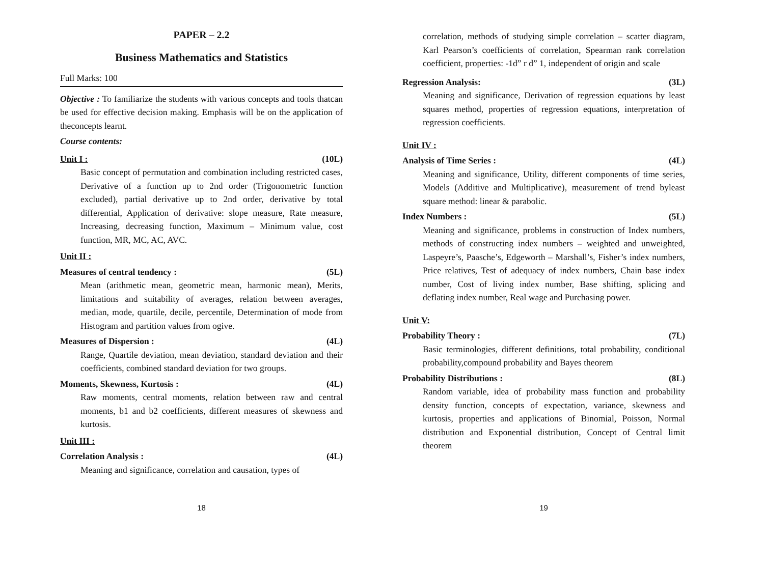PAPER – 2.2
Business Mathematics and Statistics
Full Marks: 100
Objective : To familiarize the students with various concepts and tools thatcan be used for effective decision making. Emphasis will be on the application of theconcepts learnt.
Course contents:
Unit I : (10L)
Basic concept of permutation and combination including restricted cases, Derivative of a function up to 2nd order (Trigonometric function excluded), partial derivative up to 2nd order, derivative by total differential, Application of derivative: slope measure, Rate measure, Increasing, decreasing function, Maximum – Minimum value, cost function, MR, MC, AC, AVC.
Unit II :
Measures of central tendency : (5L)
Mean (arithmetic mean, geometric mean, harmonic mean), Merits, limitations and suitability of averages, relation between averages, median, mode, quartile, decile, percentile, Determination of mode from Histogram and partition values from ogive.
Measures of Dispersion : (4L)
Range, Quartile deviation, mean deviation, standard deviation and their coefficients, combined standard deviation for two groups.
Moments, Skewness, Kurtosis : (4L)
Raw moments, central moments, relation between raw and central moments, b1 and b2 coefficients, different measures of skewness and kurtosis.
Unit III :
Correlation Analysis : (4L)
Meaning and significance, correlation and causation, types of
18
correlation, methods of studying simple correlation – scatter diagram, Karl Pearson’s coefficients of correlation, Spearman rank correlation coefficient, properties: -1d” r d” 1, independent of origin and scale
Regression Analysis: (3L)
Meaning and significance, Derivation of regression equations by least squares method, properties of regression equations, interpretation of regression coefficients.
Unit IV :
Analysis of Time Series : (4L)
Meaning and significance, Utility, different components of time series, Models (Additive and Multiplicative), measurement of trend byleast square method: linear & parabolic.
Index Numbers : (5L)
Meaning and significance, problems in construction of Index numbers, methods of constructing index numbers – weighted and unweighted, Laspeyre’s, Paasche’s, Edgeworth – Marshall’s, Fisher’s index numbers, Price relatives, Test of adequacy of index numbers, Chain base index number, Cost of living index number, Base shifting, splicing and deflating index number, Real wage and Purchasing power.
Unit V:
Probability Theory : (7L)
Basic terminologies, different definitions, total probability, conditional probability,compound probability and Bayes theorem
Probability Distributions : (8L)
Random variable, idea of probability mass function and probability density function, concepts of expectation, variance, skewness and kurtosis, properties and applications of Binomial, Poisson, Normal distribution and Exponential distribution, Concept of Central limit theorem
19